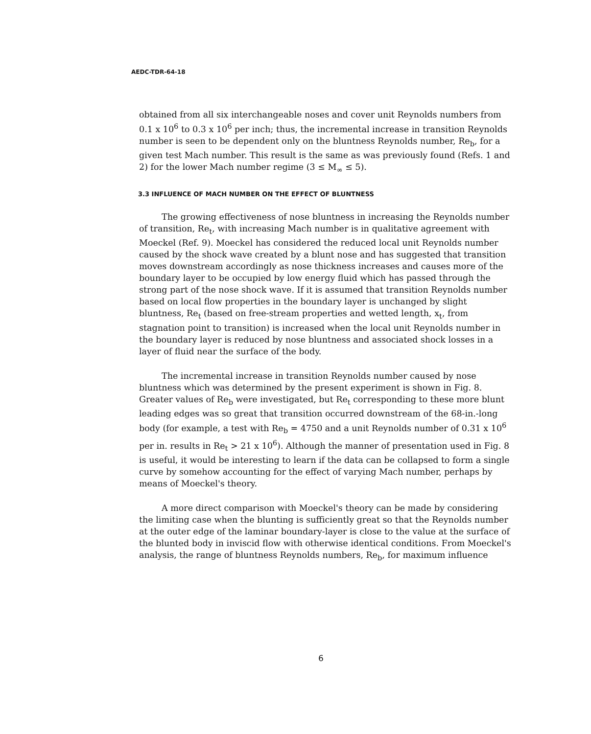AEDC-TDR-64-18
obtained from all six interchangeable noses and cover unit Reynolds numbers from 0.1 x 10<sup>6</sup> to 0.3 x 10<sup>6</sup> per inch; thus, the incremental increase in transition Reynolds number is seen to be dependent only on the bluntness Reynolds number, Re<sub>b</sub>, for a given test Mach number. This result is the same as was previously found (Refs. 1 and 2) for the lower Mach number regime (3 ≤ M<sub>∞</sub> ≤ 5).
3.3 INFLUENCE OF MACH NUMBER ON THE EFFECT OF BLUNTNESS
The growing effectiveness of nose bluntness in increasing the Reynolds number of transition, Re<sub>t</sub>, with increasing Mach number is in qualitative agreement with Moeckel (Ref. 9). Moeckel has considered the reduced local unit Reynolds number caused by the shock wave created by a blunt nose and has suggested that transition moves downstream accordingly as nose thickness increases and causes more of the boundary layer to be occupied by low energy fluid which has passed through the strong part of the nose shock wave. If it is assumed that transition Reynolds number based on local flow properties in the boundary layer is unchanged by slight bluntness, Re<sub>t</sub> (based on free-stream properties and wetted length, x<sub>t</sub>, from stagnation point to transition) is increased when the local unit Reynolds number in the boundary layer is reduced by nose bluntness and associated shock losses in a layer of fluid near the surface of the body.
The incremental increase in transition Reynolds number caused by nose bluntness which was determined by the present experiment is shown in Fig. 8. Greater values of Re<sub>b</sub> were investigated, but Re<sub>t</sub> corresponding to these more blunt leading edges was so great that transition occurred downstream of the 68-in.-long body (for example, a test with Re<sub>b</sub> = 4750 and a unit Reynolds number of 0.31 x 10<sup>6</sup> per in. results in Re<sub>t</sub> > 21 x 10<sup>6</sup>). Although the manner of presentation used in Fig. 8 is useful, it would be interesting to learn if the data can be collapsed to form a single curve by somehow accounting for the effect of varying Mach number, perhaps by means of Moeckel's theory.
A more direct comparison with Moeckel's theory can be made by considering the limiting case when the blunting is sufficiently great so that the Reynolds number at the outer edge of the laminar boundary-layer is close to the value at the surface of the blunted body in inviscid flow with otherwise identical conditions. From Moeckel's analysis, the range of bluntness Reynolds numbers, Re<sub>b</sub>, for maximum influence
6